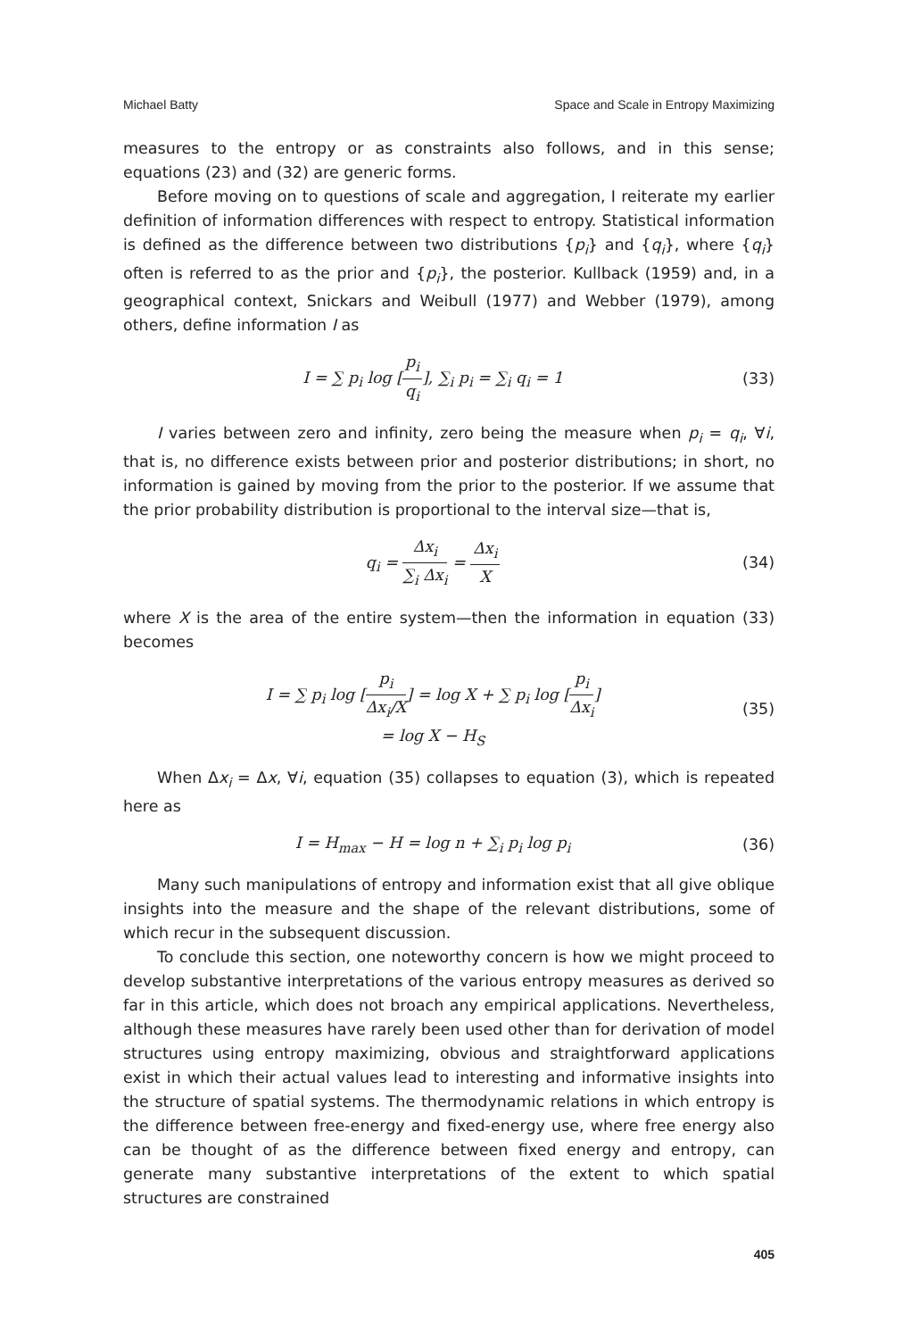Michael Batty Space and Scale in Entropy Maximizing
measures to the entropy or as constraints also follows, and in this sense; equations (23) and (32) are generic forms.
Before moving on to questions of scale and aggregation, I reiterate my earlier definition of information differences with respect to entropy. Statistical information is defined as the difference between two distributions {p<sub>i</sub>} and {q<sub>i</sub>}, where {q<sub>i</sub>} often is referred to as the prior and {p<sub>i</sub>}, the posterior. Kullback (1959) and, in a geographical context, Snickars and Weibull (1977) and Webber (1979), among others, define information I as
I = ∑ p<sub>i</sub> log [p<sub>i</sub> q<sub>i</sub>], ∑<sub>i</sub> p<sub>i</sub> = ∑<sub>i</sub> q<sub>i</sub> = 1 (33)
I varies between zero and infinity, zero being the measure when p<sub>i</sub> = q<sub>i</sub>, ∀i, that is, no difference exists between prior and posterior distributions; in short, no information is gained by moving from the prior to the posterior. If we assume that the prior probability distribution is proportional to the interval size—that is,
q<sub>i</sub> = Δx<sub>i</sub> ∑<sub>i</sub> Δx<sub>i</sub> = Δx<sub>i</sub> X (34)
where X is the area of the entire system—then the information in equation (33) becomes
I = ∑ p<sub>i</sub> log [p<sub>i</sub> Δx<sub>i</sub>/X] = log X + ∑ p<sub>i</sub> log [p<sub>i</sub> Δx<sub>i</sub>]
= log X − H<sub>S</sub> (35)
When Δx<sub>i</sub> = Δx, ∀i, equation (35) collapses to equation (3), which is repeated here as
I = H<sub>max</sub> − H = log n + ∑<sub>i</sub> p<sub>i</sub> log p<sub>i</sub> (36)
Many such manipulations of entropy and information exist that all give oblique insights into the measure and the shape of the relevant distributions, some of which recur in the subsequent discussion.
To conclude this section, one noteworthy concern is how we might proceed to develop substantive interpretations of the various entropy measures as derived so far in this article, which does not broach any empirical applications. Nevertheless, although these measures have rarely been used other than for derivation of model structures using entropy maximizing, obvious and straightforward applications exist in which their actual values lead to interesting and informative insights into the structure of spatial systems. The thermodynamic relations in which entropy is the difference between free-energy and fixed-energy use, where free energy also can be thought of as the difference between fixed energy and entropy, can generate many substantive interpretations of the extent to which spatial structures are constrained
405